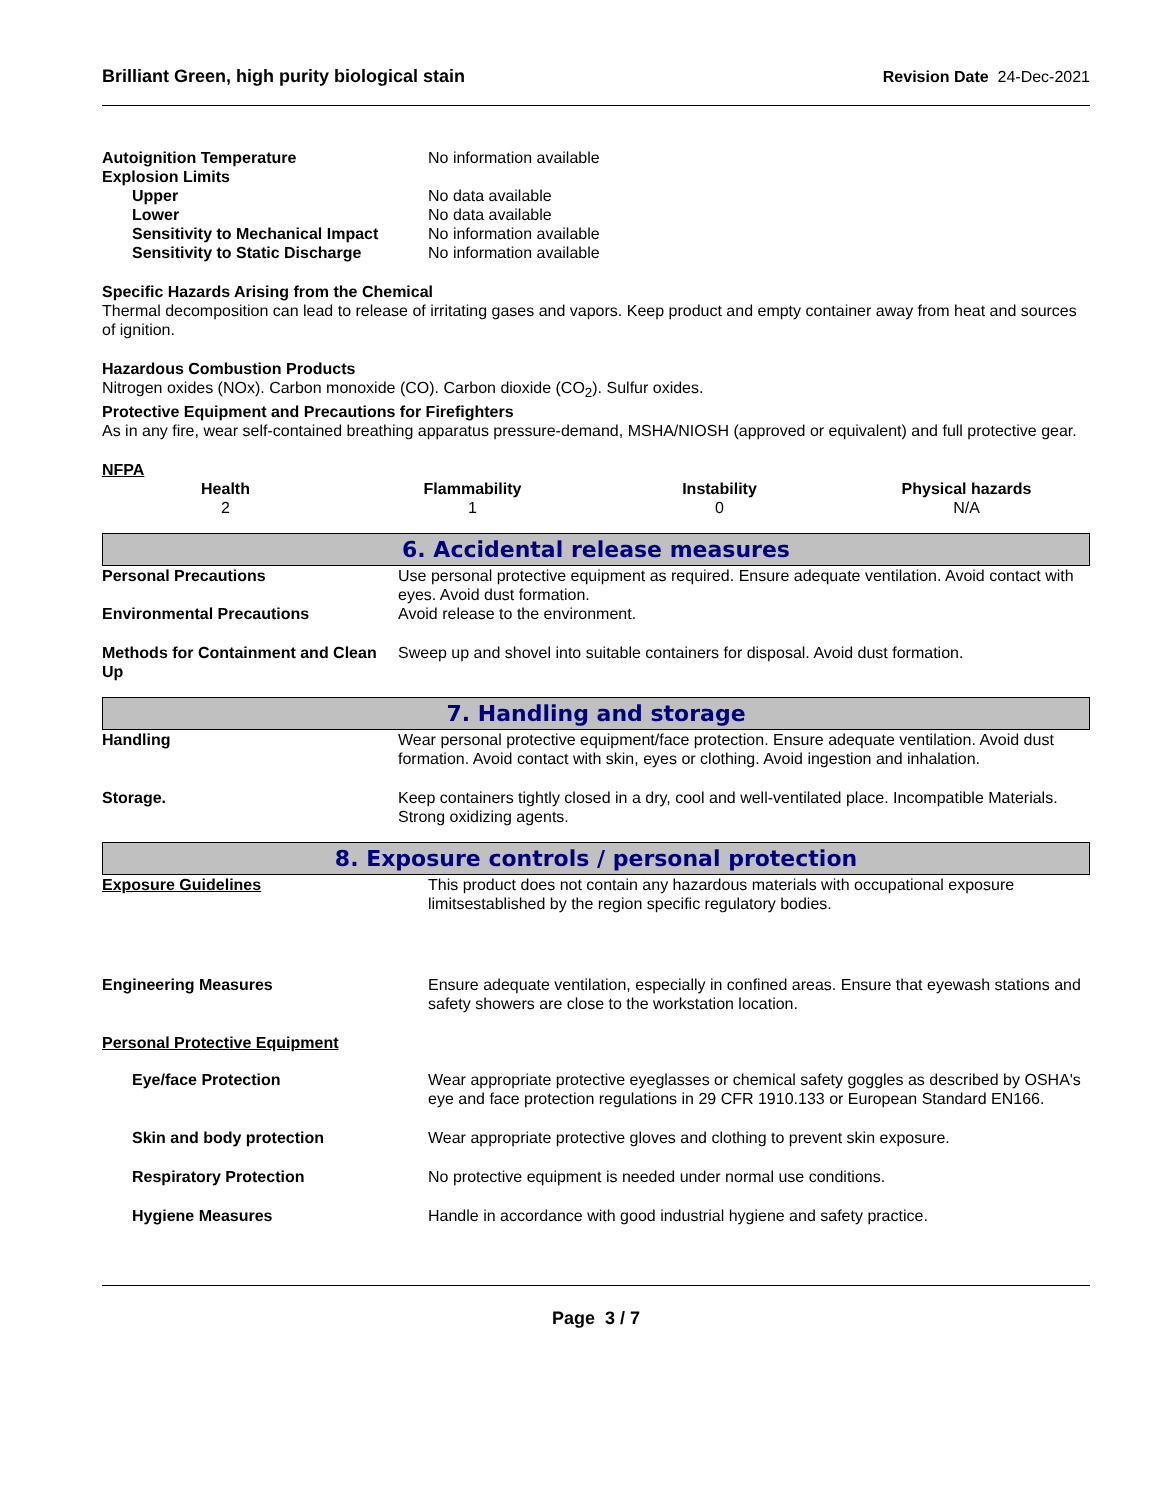Brilliant Green, high purity biological stain Revision Date 24-Dec-2021
| Autoignition Temperature | No information available |
| Explosion Limits | |
| Upper | No data available |
| Lower | No data available |
| Sensitivity to Mechanical Impact | No information available |
| Sensitivity to Static Discharge | No information available |
Specific Hazards Arising from the Chemical
Thermal decomposition can lead to release of irritating gases and vapors. Keep product and empty container away from heat and sources of ignition.
Hazardous Combustion Products
Nitrogen oxides (NOx). Carbon monoxide (CO). Carbon dioxide (CO<sub>2</sub>). Sulfur oxides.
Protective Equipment and Precautions for Firefighters
As in any fire, wear self-contained breathing apparatus pressure-demand, MSHA/NIOSH (approved or equivalent) and full protective gear.
NFPA
| Health 2 | Flammability 1 | Instability 0 | Physical hazards N/A |
6. Accidental release measures
| Personal Precautions | Use personal protective equipment as required. Ensure adequate ventilation. Avoid contact with eyes. Avoid dust formation. |
| Environmental Precautions | Avoid release to the environment. |
| Methods for Containment and Clean Up | Sweep up and shovel into suitable containers for disposal. Avoid dust formation. |
7. Handling and storage
| Handling | Wear personal protective equipment/face protection. Ensure adequate ventilation. Avoid dust formation. Avoid contact with skin, eyes or clothing. Avoid ingestion and inhalation. |
| Storage. | Keep containers tightly closed in a dry, cool and well-ventilated place. Incompatible Materials. Strong oxidizing agents. |
8. Exposure controls / personal protection
| Exposure Guidelines | This product does not contain any hazardous materials with occupational exposure limitsestablished by the region specific regulatory bodies. |
| Engineering Measures | Ensure adequate ventilation, especially in confined areas. Ensure that eyewash stations and safety showers are close to the workstation location. |
| Personal Protective Equipment | |
| Eye/face Protection | Wear appropriate protective eyeglasses or chemical safety goggles as described by OSHA's eye and face protection regulations in 29 CFR 1910.133 or European Standard EN166. |
| Skin and body protection | Wear appropriate protective gloves and clothing to prevent skin exposure. |
| Respiratory Protection | No protective equipment is needed under normal use conditions. |
| Hygiene Measures | Handle in accordance with good industrial hygiene and safety practice. |
Page 3 / 7